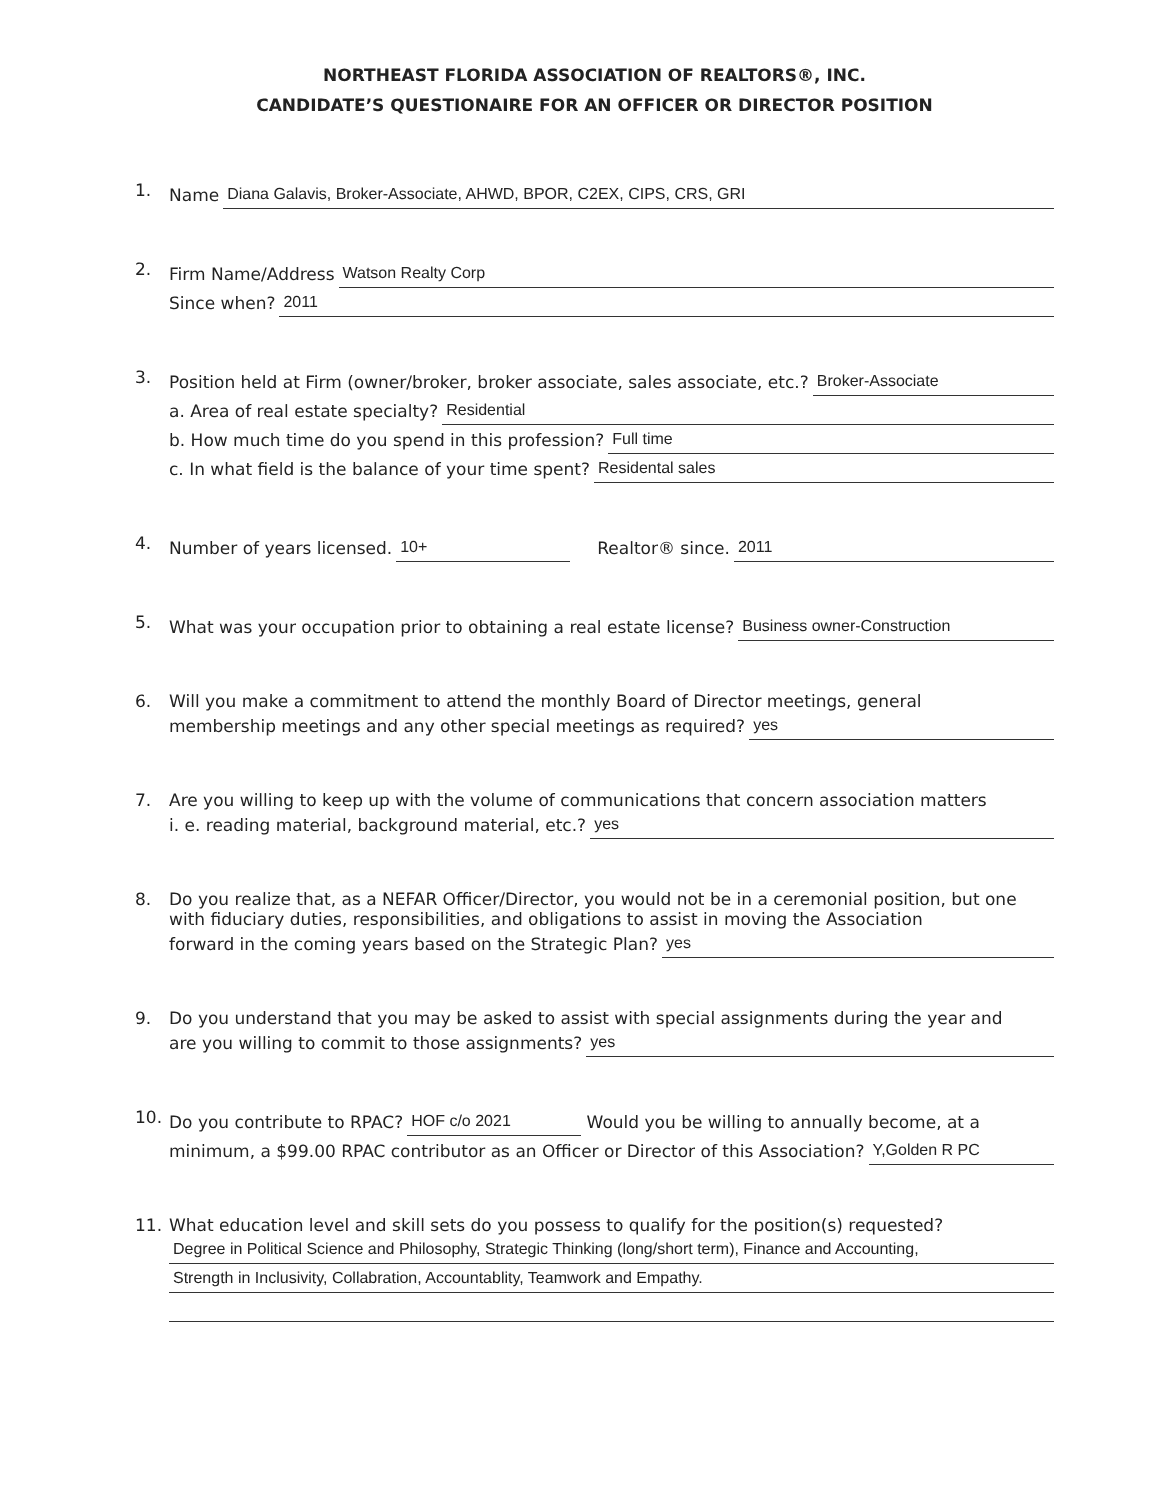NORTHEAST FLORIDA ASSOCIATION OF REALTORS®, INC.
CANDIDATE’S QUESTIONAIRE FOR AN OFFICER OR DIRECTOR POSITION
1.
Name Diana Galavis, Broker-Associate, AHWD, BPOR, C2EX, CIPS, CRS, GRI
2.
Firm Name/Address Watson Realty Corp
Since when? 2011
3.
Position held at Firm (owner/broker, broker associate, sales associate, etc.? Broker-Associate
a. Area of real estate specialty? Residential
b. How much time do you spend in this profession? Full time
c. In what field is the balance of your time spent? Residental sales
4.
Number of years licensed. 10+ Realtor® since. 2011
5.
What was your occupation prior to obtaining a real estate license? Business owner-Construction
6. Will you make a commitment to attend the monthly Board of Director meetings, general
membership meetings and any other special meetings as required? yes
7. Are you willing to keep up with the volume of communications that concern association matters
i. e. reading material, background material, etc.? yes
8. Do you realize that, as a NEFAR Officer/Director, you would not be in a ceremonial position, but one with fiduciary duties, responsibilities, and obligations to assist in moving the Association
forward in the coming years based on the Strategic Plan? yes
9. Do you understand that you may be asked to assist with special assignments during the year and
are you willing to commit to those assignments? yes
10.
Do you contribute to RPAC? HOF c/o 2021 Would you be willing to annually become, at a
minimum, a $99.00 RPAC contributor as an Officer or Director of this Association? Y,Golden R PC
11. What education level and skill sets do you possess to qualify for the position(s) requested?
Degree in Political Science and Philosophy, Strategic Thinking (long/short term), Finance and Accounting,
Strength in Inclusivity, Collabration, Accountablity, Teamwork and Empathy.